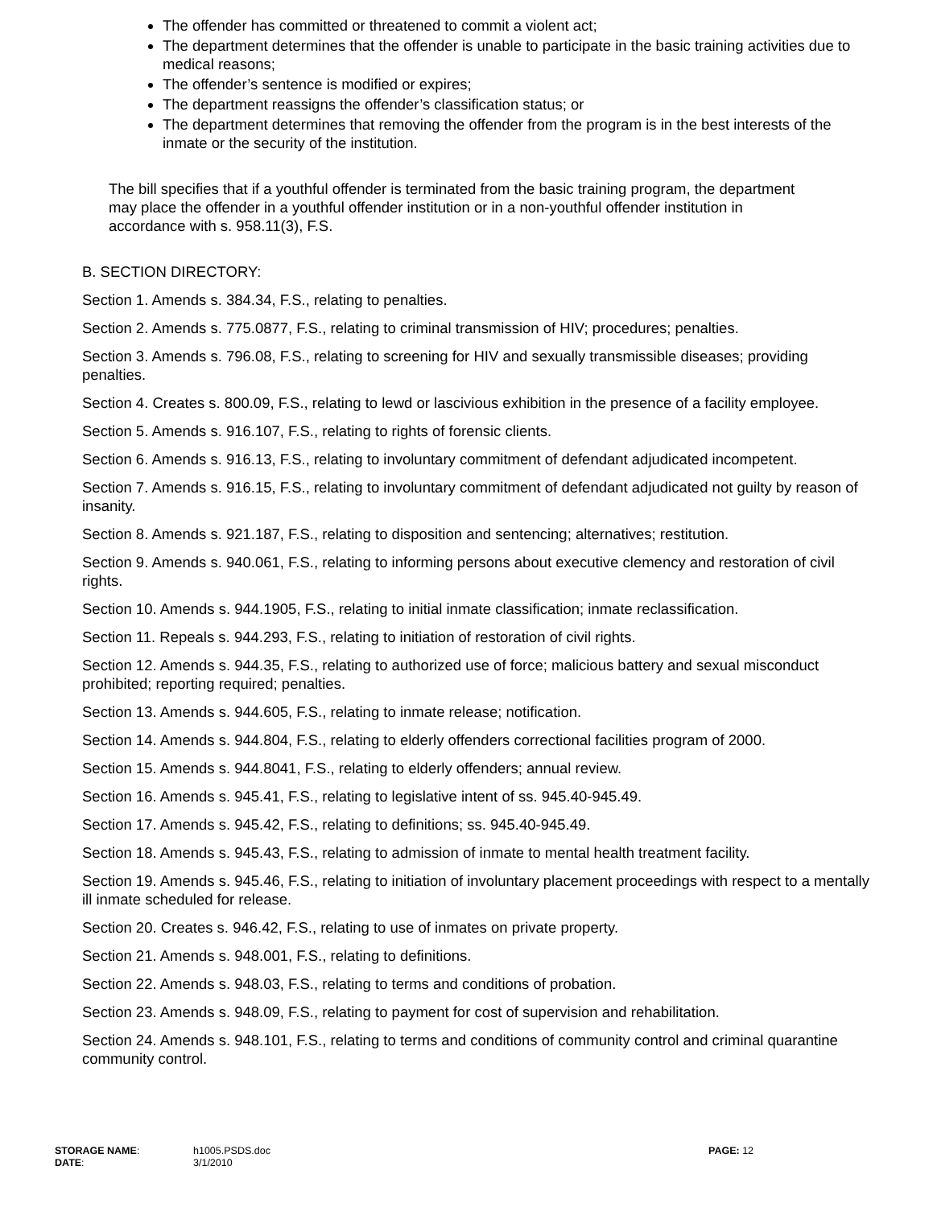The offender has committed or threatened to commit a violent act;
The department determines that the offender is unable to participate in the basic training activities due to medical reasons;
The offender’s sentence is modified or expires;
The department reassigns the offender’s classification status; or
The department determines that removing the offender from the program is in the best interests of the inmate or the security of the institution.
The bill specifies that if a youthful offender is terminated from the basic training program, the department may place the offender in a youthful offender institution or in a non-youthful offender institution in accordance with s. 958.11(3), F.S.
B. SECTION DIRECTORY:
Section 1. Amends s. 384.34, F.S., relating to penalties.
Section 2. Amends s. 775.0877, F.S., relating to criminal transmission of HIV; procedures; penalties.
Section 3. Amends s. 796.08, F.S., relating to screening for HIV and sexually transmissible diseases; providing penalties.
Section 4. Creates s. 800.09, F.S., relating to lewd or lascivious exhibition in the presence of a facility employee.
Section 5. Amends s. 916.107, F.S., relating to rights of forensic clients.
Section 6. Amends s. 916.13, F.S., relating to involuntary commitment of defendant adjudicated incompetent.
Section 7. Amends s. 916.15, F.S., relating to involuntary commitment of defendant adjudicated not guilty by reason of insanity.
Section 8. Amends s. 921.187, F.S., relating to disposition and sentencing; alternatives; restitution.
Section 9. Amends s. 940.061, F.S., relating to informing persons about executive clemency and restoration of civil rights.
Section 10. Amends s. 944.1905, F.S., relating to initial inmate classification; inmate reclassification.
Section 11. Repeals s. 944.293, F.S., relating to initiation of restoration of civil rights.
Section 12. Amends s. 944.35, F.S., relating to authorized use of force; malicious battery and sexual misconduct prohibited; reporting required; penalties.
Section 13. Amends s. 944.605, F.S., relating to inmate release; notification.
Section 14. Amends s. 944.804, F.S., relating to elderly offenders correctional facilities program of 2000.
Section 15. Amends s. 944.8041, F.S., relating to elderly offenders; annual review.
Section 16. Amends s. 945.41, F.S., relating to legislative intent of ss. 945.40-945.49.
Section 17. Amends s. 945.42, F.S., relating to definitions; ss. 945.40-945.49.
Section 18. Amends s. 945.43, F.S., relating to admission of inmate to mental health treatment facility.
Section 19. Amends s. 945.46, F.S., relating to initiation of involuntary placement proceedings with respect to a mentally ill inmate scheduled for release.
Section 20. Creates s. 946.42, F.S., relating to use of inmates on private property.
Section 21. Amends s. 948.001, F.S., relating to definitions.
Section 22. Amends s. 948.03, F.S., relating to terms and conditions of probation.
Section 23. Amends s. 948.09, F.S., relating to payment for cost of supervision and rehabilitation.
Section 24. Amends s. 948.101, F.S., relating to terms and conditions of community control and criminal quarantine community control.
| STORAGE NAME : | h1005.PSDS.doc | PAGE: 12 |
| DATE : | 3/1/2010 | |